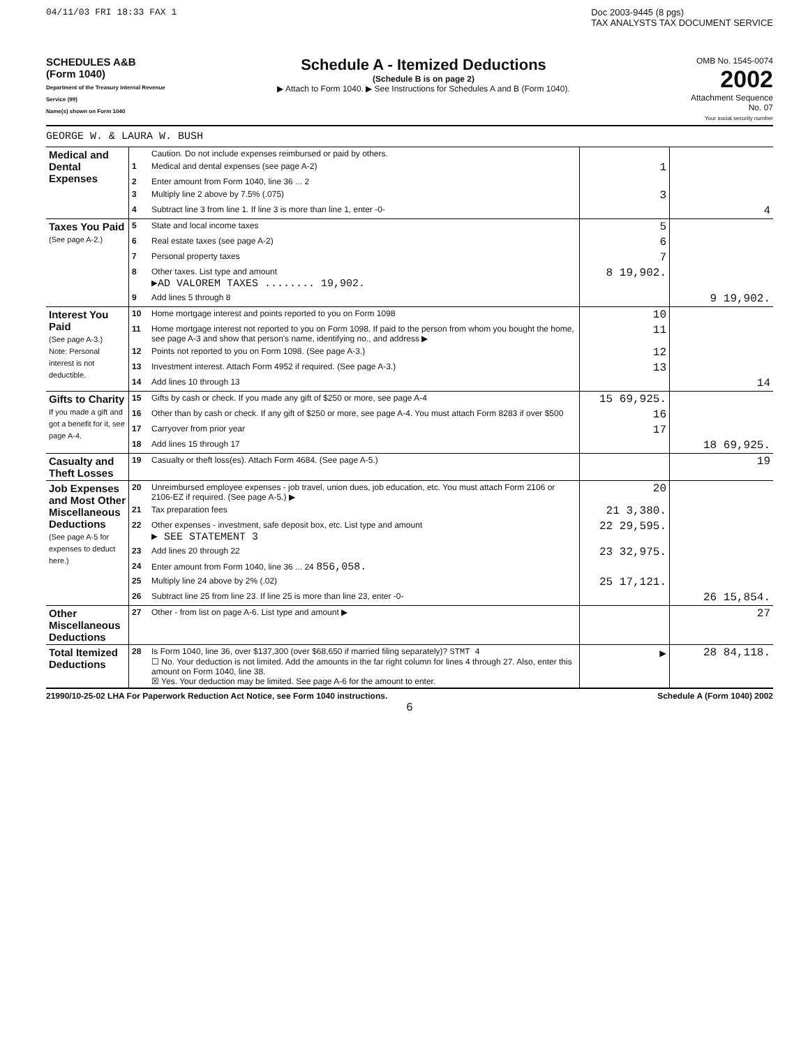04/11/03 FRI 18:33 FAX 1 Doc 2003-9445 (8 pgs)
TAX ANALYSTS TAX DOCUMENT SERVICE
SCHEDULES A&B
(Form 1040)
Department of the Treasury Internal Revenue Service (99)
Name(s) shown on Form 1040
Schedule A - Itemized Deductions
(Schedule B is on page 2)
▶ Attach to Form 1040. ▶ See Instructions for Schedules A and B (Form 1040).
OMB No. 1545-0074
2002
Attachment Sequence No. 07
Your social security number
GEORGE W. & LAURA W. BUSH
| Medical and Dental Expenses | | Caution. Do not include expenses reimbursed or paid by others. | | |
| | 1 | Medical and dental expenses (see page A-2) | 1 | |
| | 2 | Enter amount from Form 1040, line 36 ... 2 | | |
| | 3 | Multiply line 2 above by 7.5% (.075) | 3 | |
| | 4 | Subtract line 3 from line 1. If line 3 is more than line 1, enter -0- | | 4 |
| Taxes You Paid (See page A-2.) | 5 | State and local income taxes | 5 | |
| | 6 | Real estate taxes (see page A-2) | 6 | |
| | 7 | Personal property taxes | 7 | |
| | 8 | Other taxes. List type and amount ▶AD VALOREM TAXES ........ 19,902. | 8 19,902. | |
| | 9 | Add lines 5 through 8 | | 9 19,902. |
| Interest You Paid (See page A-3.) Note: Personal interest is not deductible. | 10 | Home mortgage interest and points reported to you on Form 1098 | 10 | |
| | 11 | Home mortgage interest not reported to you on Form 1098. If paid to the person from whom you bought the home, see page A-3 and show that person's name, identifying no., and address ▶ | 11 | |
| | 12 | Points not reported to you on Form 1098. (See page A-3.) | 12 | |
| | 13 | Investment interest. Attach Form 4952 if required. (See page A-3.) | 13 | |
| | 14 | Add lines 10 through 13 | | 14 |
| Gifts to Charity If you made a gift and got a benefit for it, see page A-4. | 15 | Gifts by cash or check. If you made any gift of $250 or more, see page A-4 | 15 69,925. | |
| | 16 | Other than by cash or check. If any gift of $250 or more, see page A-4. You must attach Form 8283 if over $500 | 16 | |
| | 17 | Carryover from prior year | 17 | |
| | 18 | Add lines 15 through 17 | | 18 69,925. |
| Casualty and Theft Losses | 19 | Casualty or theft loss(es). Attach Form 4684. (See page A-5.) | | 19 |
| Job Expenses and Most Other Miscellaneous Deductions (See page A-5 for expenses to deduct here.) | 20 | Unreimbursed employee expenses - job travel, union dues, job education, etc. You must attach Form 2106 or 2106-EZ if required. (See page A-5.) ▶ | 20 | |
| | 21 | Tax preparation fees | 21 3,380. | |
| | 22 | Other expenses - investment, safe deposit box, etc. List type and amount ▶ SEE STATEMENT 3 | 22 29,595. | |
| | 23 | Add lines 20 through 22 | 23 32,975. | |
| | 24 | Enter amount from Form 1040, line 36 ... 24 856,058. | | |
| | 25 | Multiply line 24 above by 2% (.02) | 25 17,121. | |
| | 26 | Subtract line 25 from line 23. If line 25 is more than line 23, enter -0- | | 26 15,854. |
| Other Miscellaneous Deductions | 27 | Other - from list on page A-6. List type and amount ▶ | | 27 |
| Total Itemized Deductions | 28 | Is Form 1040, line 36, over $137,300 (over $68,650 if married filing separately)? STMT 4 ☐ No. Your deduction is not limited. Add the amounts in the far right column for lines 4 through 27. Also, enter this amount on Form 1040, line 38. ☒ Yes. Your deduction may be limited. See page A-6 for the amount to enter. | ▶ | 28 84,118. |
21990/10-25-02 LHA For Paperwork Reduction Act Notice, see Form 1040 instructions. Schedule A (Form 1040) 2002
6